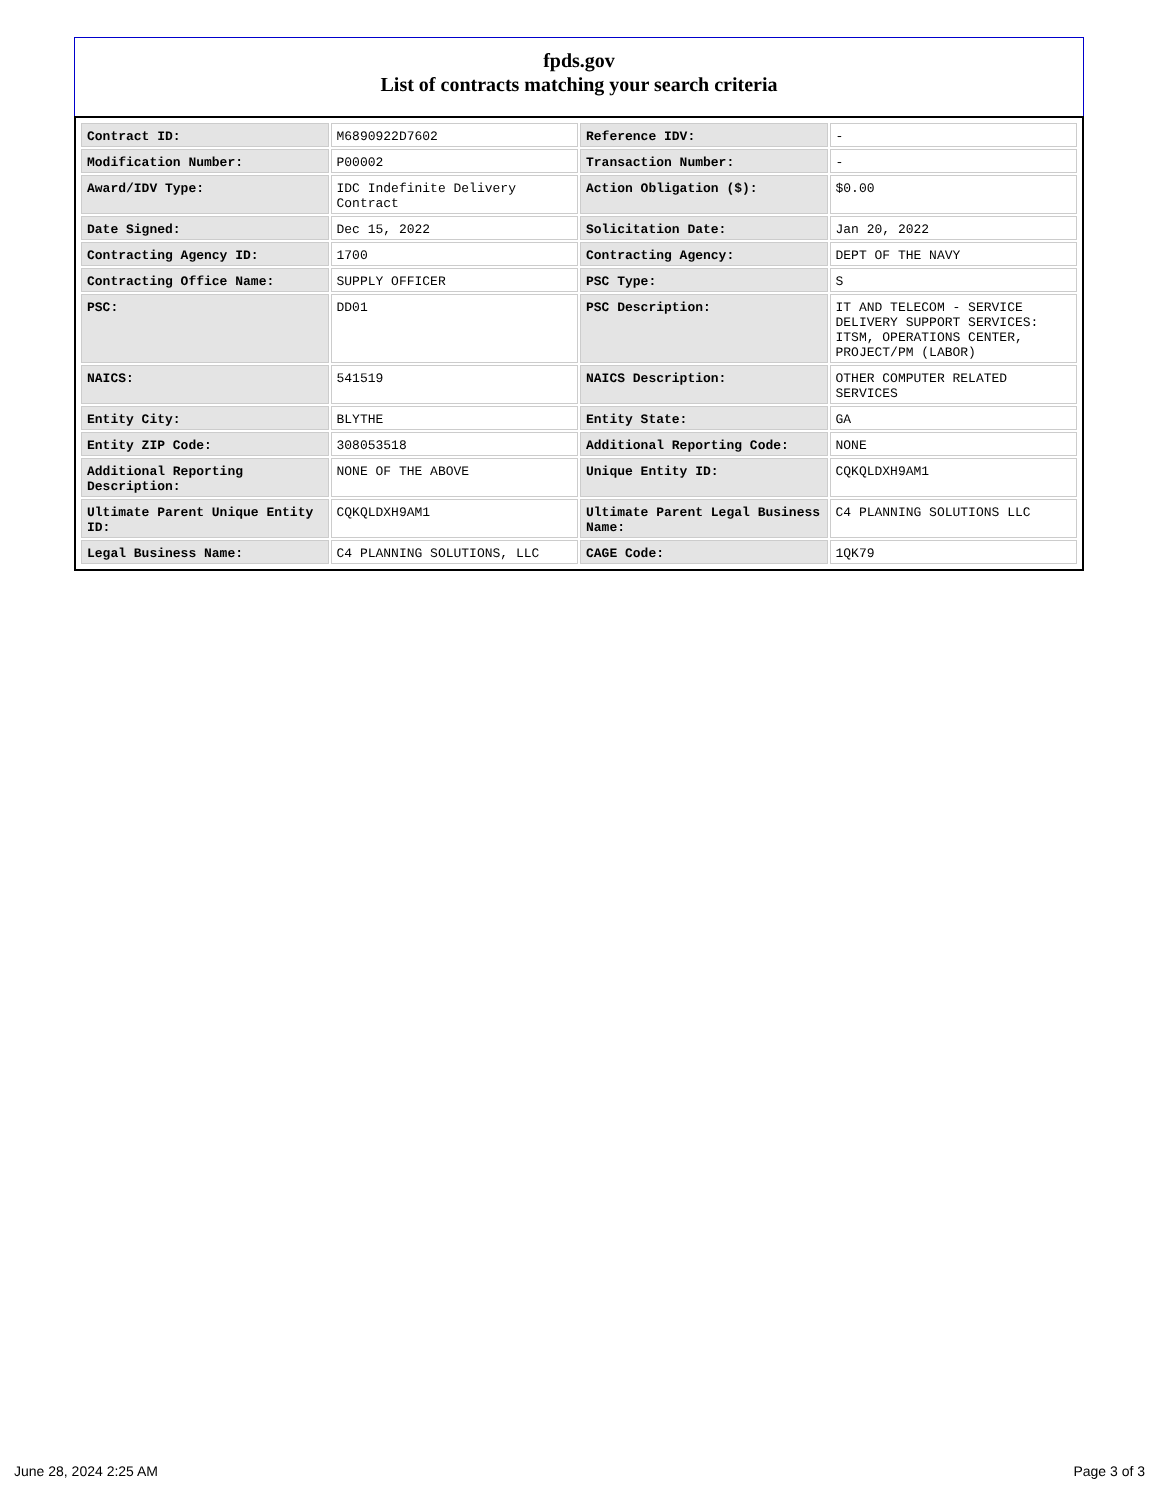fpds.gov
List of contracts matching your search criteria
| Contract ID: | M6890922D7602 | Reference IDV: | - |
| Modification Number: | P00002 | Transaction Number: | - |
| Award/IDV Type: | IDC Indefinite Delivery Contract | Action Obligation ($): | $0.00 |
| Date Signed: | Dec 15, 2022 | Solicitation Date: | Jan 20, 2022 |
| Contracting Agency ID: | 1700 | Contracting Agency: | DEPT OF THE NAVY |
| Contracting Office Name: | SUPPLY OFFICER | PSC Type: | S |
| PSC: | DD01 | PSC Description: | IT AND TELECOM - SERVICE DELIVERY SUPPORT SERVICES: ITSM, OPERATIONS CENTER, PROJECT/PM (LABOR) |
| NAICS: | 541519 | NAICS Description: | OTHER COMPUTER RELATED SERVICES |
| Entity City: | BLYTHE | Entity State: | GA |
| Entity ZIP Code: | 308053518 | Additional Reporting Code: | NONE |
| Additional Reporting Description: | NONE OF THE ABOVE | Unique Entity ID: | CQKQLDXH9AM1 |
| Ultimate Parent Unique Entity ID: | CQKQLDXH9AM1 | Ultimate Parent Legal Business Name: | C4 PLANNING SOLUTIONS LLC |
| Legal Business Name: | C4 PLANNING SOLUTIONS, LLC | CAGE Code: | 1QK79 |
June 28, 2024 2:25 AM Page 3 of 3